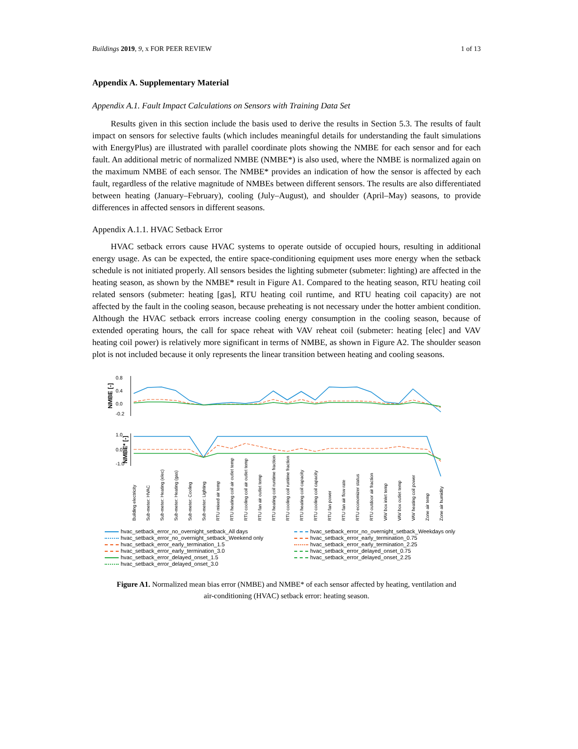Buildings 2019, 9, x FOR PEER REVIEW
1 of 13
Appendix A. Supplementary Material
Appendix A.1. Fault Impact Calculations on Sensors with Training Data Set
Results given in this section include the basis used to derive the results in Section 5.3. The results of fault impact on sensors for selective faults (which includes meaningful details for understanding the fault simulations with EnergyPlus) are illustrated with parallel coordinate plots showing the NMBE for each sensor and for each fault. An additional metric of normalized NMBE (NMBE*) is also used, where the NMBE is normalized again on the maximum NMBE of each sensor. The NMBE* provides an indication of how the sensor is affected by each fault, regardless of the relative magnitude of NMBEs between different sensors. The results are also differentiated between heating (January–February), cooling (July–August), and shoulder (April–May) seasons, to provide differences in affected sensors in different seasons.
Appendix A.1.1. HVAC Setback Error
HVAC setback errors cause HVAC systems to operate outside of occupied hours, resulting in additional energy usage. As can be expected, the entire space-conditioning equipment uses more energy when the setback schedule is not initiated properly. All sensors besides the lighting submeter (submeter: lighting) are affected in the heating season, as shown by the NMBE* result in Figure A1. Compared to the heating season, RTU heating coil related sensors (submeter: heating [gas], RTU heating coil runtime, and RTU heating coil capacity) are not affected by the fault in the cooling season, because preheating is not necessary under the hotter ambient condition. Although the HVAC setback errors increase cooling energy consumption in the cooling season, because of extended operating hours, the call for space reheat with VAV reheat coil (submeter: heating [elec] and VAV heating coil power) is relatively more significant in terms of NMBE, as shown in Figure A2. The shoulder season plot is not included because it only represents the linear transition between heating and cooling seasons.
NMBE [-]
NMBE* [-]
0.8
0.4
0.0
-0.2
1.0
0.0
-1.0
Building electricity
Sub-meter: HVAC
Sub-meter: Heating (elec)
Sub-meter: Heating (gas)
Sub-meter: Cooling
Sub-meter: Lighting
RTU mixed air temp
RTU heating coil air outlet temp
RTU cooling coil air outlet temp
RTU fan air outlet temp
RTU heating coil runtime fraction
RTU cooling coil runtime fraction
RTU heating coil capacity
RTU cooling coil capacity
RTU fan power
RTU fan air flow rate
RTU economizer status
RTU outdoor air fraction
VAV box inlet temp
VAV box outlet temp
VAV heating coil power
Zone air temp
Zone air humidity
hvac_setback_error_no_overnight_setback_All days
hvac_setback_error_no_overnight_setback_Weekdays only
hvac_setback_error_no_overnight_setback_Weekend only
hvac_setback_error_early_termination_0.75
hvac_setback_error_early_termination_1.5
hvac_setback_error_early_termination_2.25
hvac_setback_error_early_termination_3.0
hvac_setback_error_delayed_onset_0.75
hvac_setback_error_delayed_onset_1.5
hvac_setback_error_delayed_onset_2.25
hvac_setback_error_delayed_onset_3.0
Figure A1. Normalized mean bias error (NMBE) and NMBE* of each sensor affected by heating, ventilation and air-conditioning (HVAC) setback error: heating season.